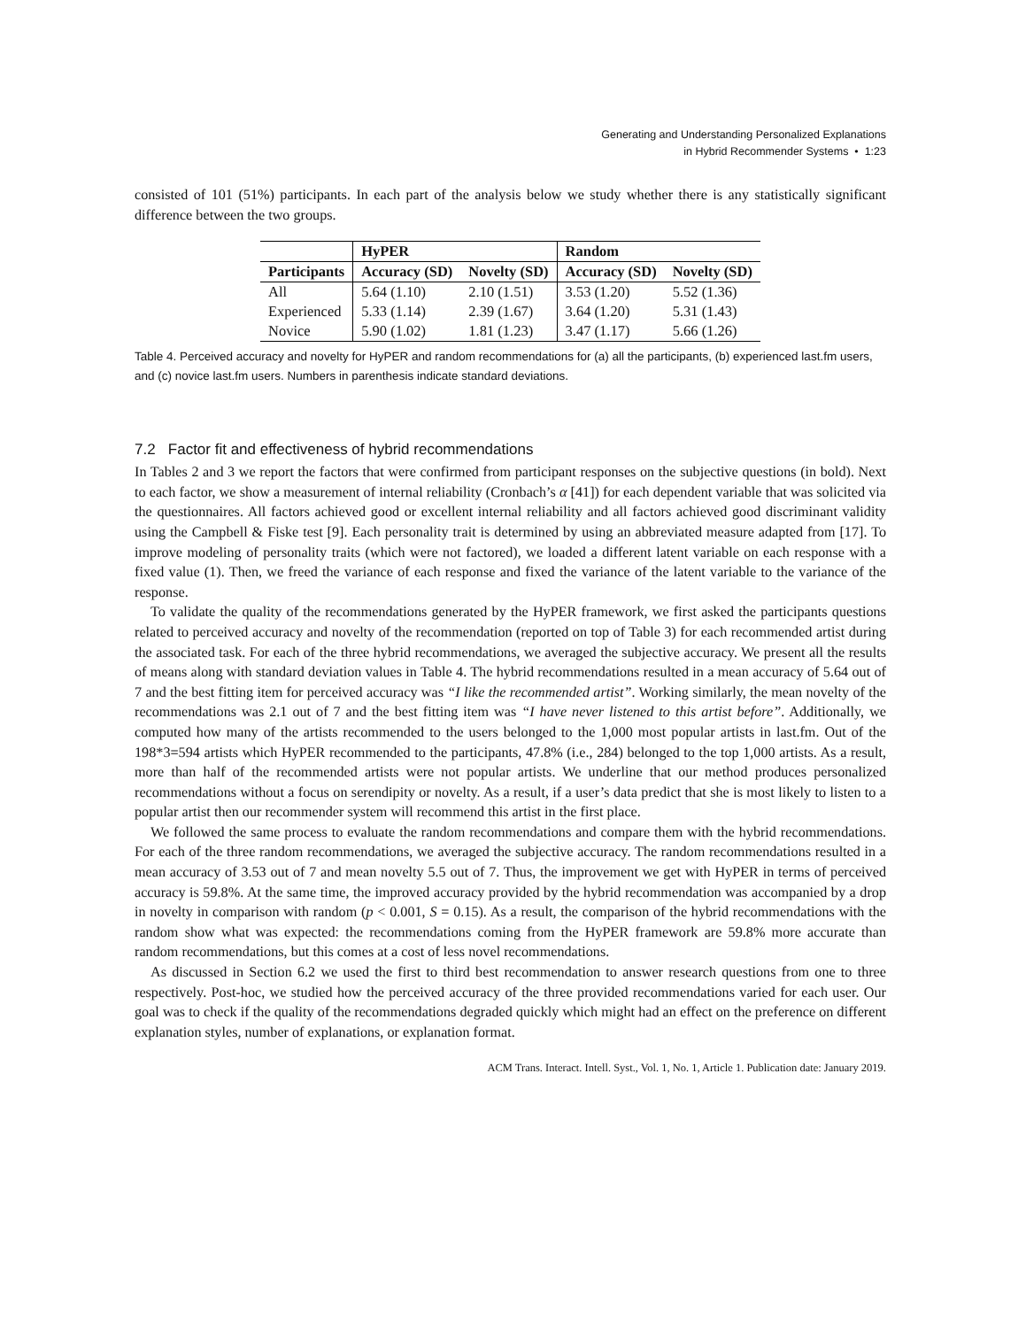Generating and Understanding Personalized Explanations
in Hybrid Recommender Systems • 1:23
consisted of 101 (51%) participants. In each part of the analysis below we study whether there is any statistically significant difference between the two groups.
| | HyPER | | Random | |
| --- | --- | --- | --- | --- |
| Participants | Accuracy (SD) | Novelty (SD) | Accuracy (SD) | Novelty (SD) |
| All | 5.64 (1.10) | 2.10 (1.51) | 3.53 (1.20) | 5.52 (1.36) |
| Experienced | 5.33 (1.14) | 2.39 (1.67) | 3.64 (1.20) | 5.31 (1.43) |
| Novice | 5.90 (1.02) | 1.81 (1.23) | 3.47 (1.17) | 5.66 (1.26) |
Table 4. Perceived accuracy and novelty for HyPER and random recommendations for (a) all the participants, (b) experienced last.fm users, and (c) novice last.fm users. Numbers in parenthesis indicate standard deviations.
7.2 Factor fit and effectiveness of hybrid recommendations
In Tables 2 and 3 we report the factors that were confirmed from participant responses on the subjective questions (in bold). Next to each factor, we show a measurement of internal reliability (Cronbach’s α [41]) for each dependent variable that was solicited via the questionnaires. All factors achieved good or excellent internal reliability and all factors achieved good discriminant validity using the Campbell & Fiske test [9]. Each personality trait is determined by using an abbreviated measure adapted from [17]. To improve modeling of personality traits (which were not factored), we loaded a different latent variable on each response with a fixed value (1). Then, we freed the variance of each response and fixed the variance of the latent variable to the variance of the response.
To validate the quality of the recommendations generated by the HyPER framework, we first asked the participants questions related to perceived accuracy and novelty of the recommendation (reported on top of Table 3) for each recommended artist during the associated task. For each of the three hybrid recommendations, we averaged the subjective accuracy. We present all the results of means along with standard deviation values in Table 4. The hybrid recommendations resulted in a mean accuracy of 5.64 out of 7 and the best fitting item for perceived accuracy was “I like the recommended artist”. Working similarly, the mean novelty of the recommendations was 2.1 out of 7 and the best fitting item was “I have never listened to this artist before”. Additionally, we computed how many of the artists recommended to the users belonged to the 1,000 most popular artists in last.fm. Out of the 198*3=594 artists which HyPER recommended to the participants, 47.8% (i.e., 284) belonged to the top 1,000 artists. As a result, more than half of the recommended artists were not popular artists. We underline that our method produces personalized recommendations without a focus on serendipity or novelty. As a result, if a user’s data predict that she is most likely to listen to a popular artist then our recommender system will recommend this artist in the first place.
We followed the same process to evaluate the random recommendations and compare them with the hybrid recommendations. For each of the three random recommendations, we averaged the subjective accuracy. The random recommendations resulted in a mean accuracy of 3.53 out of 7 and mean novelty 5.5 out of 7. Thus, the improvement we get with HyPER in terms of perceived accuracy is 59.8%. At the same time, the improved accuracy provided by the hybrid recommendation was accompanied by a drop in novelty in comparison with random (p < 0.001, S = 0.15). As a result, the comparison of the hybrid recommendations with the random show what was expected: the recommendations coming from the HyPER framework are 59.8% more accurate than random recommendations, but this comes at a cost of less novel recommendations.
As discussed in Section 6.2 we used the first to third best recommendation to answer research questions from one to three respectively. Post-hoc, we studied how the perceived accuracy of the three provided recommendations varied for each user. Our goal was to check if the quality of the recommendations degraded quickly which might had an effect on the preference on different explanation styles, number of explanations, or explanation format.
ACM Trans. Interact. Intell. Syst., Vol. 1, No. 1, Article 1. Publication date: January 2019.